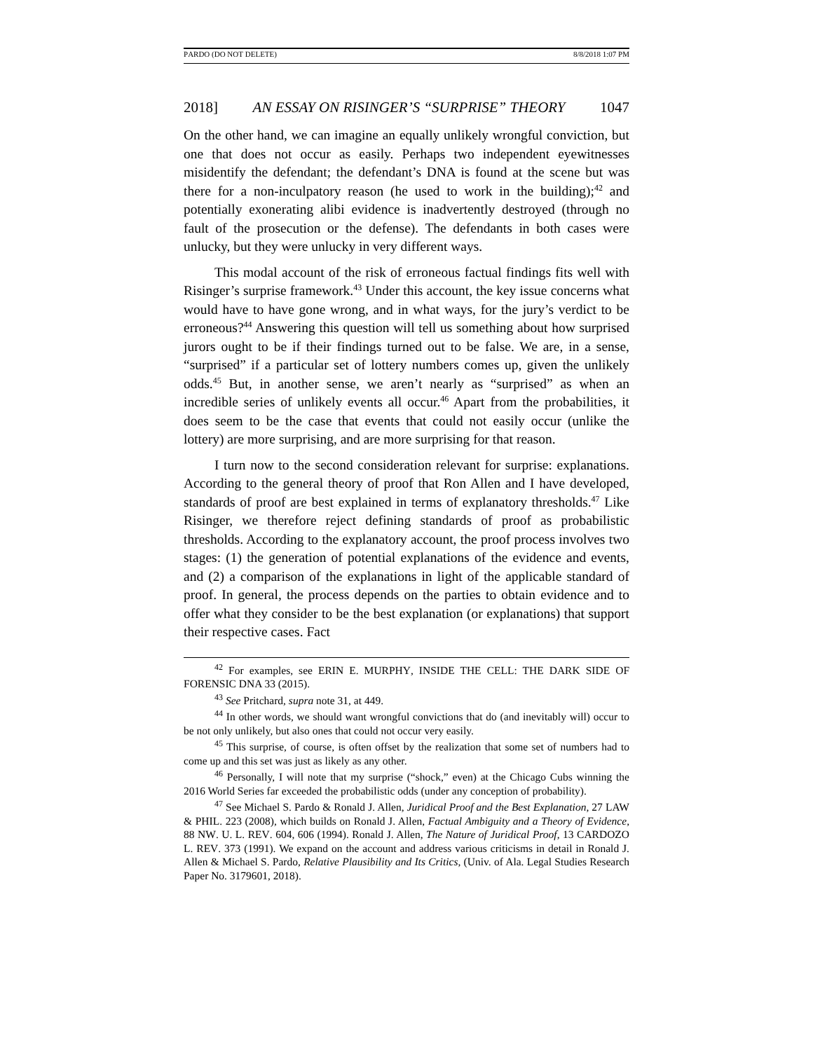PARDO (DO NOT DELETE) 8/8/2018 1:07 PM
2018] AN ESSAY ON RISINGER’S “SURPRISE” THEORY 1047
On the other hand, we can imagine an equally unlikely wrongful conviction, but one that does not occur as easily. Perhaps two independent eyewitnesses misidentify the defendant; the defendant’s DNA is found at the scene but was there for a non-inculpatory reason (he used to work in the building);<sup>42</sup> and potentially exonerating alibi evidence is inadvertently destroyed (through no fault of the prosecution or the defense). The defendants in both cases were unlucky, but they were unlucky in very different ways.
This modal account of the risk of erroneous factual findings fits well with Risinger’s surprise framework.<sup>43</sup> Under this account, the key issue concerns what would have to have gone wrong, and in what ways, for the jury’s verdict to be erroneous?<sup>44</sup> Answering this question will tell us something about how surprised jurors ought to be if their findings turned out to be false. We are, in a sense, “surprised” if a particular set of lottery numbers comes up, given the unlikely odds.<sup>45</sup> But, in another sense, we aren’t nearly as “surprised” as when an incredible series of unlikely events all occur.<sup>46</sup> Apart from the probabilities, it does seem to be the case that events that could not easily occur (unlike the lottery) are more surprising, and are more surprising for that reason.
I turn now to the second consideration relevant for surprise: explanations. According to the general theory of proof that Ron Allen and I have developed, standards of proof are best explained in terms of explanatory thresholds.<sup>47</sup> Like Risinger, we therefore reject defining standards of proof as probabilistic thresholds. According to the explanatory account, the proof process involves two stages: (1) the generation of potential explanations of the evidence and events, and (2) a comparison of the explanations in light of the applicable standard of proof. In general, the process depends on the parties to obtain evidence and to offer what they consider to be the best explanation (or explanations) that support their respective cases. Fact
<sup>42</sup> For examples, see ERIN E. MURPHY, INSIDE THE CELL: THE DARK SIDE OF FORENSIC DNA 33 (2015).
<sup>43</sup> See Pritchard, supra note 31, at 449.
<sup>44</sup> In other words, we should want wrongful convictions that do (and inevitably will) occur to be not only unlikely, but also ones that could not occur very easily.
<sup>45</sup> This surprise, of course, is often offset by the realization that some set of numbers had to come up and this set was just as likely as any other.
<sup>46</sup> Personally, I will note that my surprise (“shock,” even) at the Chicago Cubs winning the 2016 World Series far exceeded the probabilistic odds (under any conception of probability).
<sup>47</sup> See Michael S. Pardo & Ronald J. Allen, Juridical Proof and the Best Explanation, 27 LAW & PHIL. 223 (2008), which builds on Ronald J. Allen, Factual Ambiguity and a Theory of Evidence, 88 NW. U. L. REV. 604, 606 (1994). Ronald J. Allen, The Nature of Juridical Proof, 13 CARDOZO L. REV. 373 (1991). We expand on the account and address various criticisms in detail in Ronald J. Allen & Michael S. Pardo, Relative Plausibility and Its Critics, (Univ. of Ala. Legal Studies Research Paper No. 3179601, 2018).